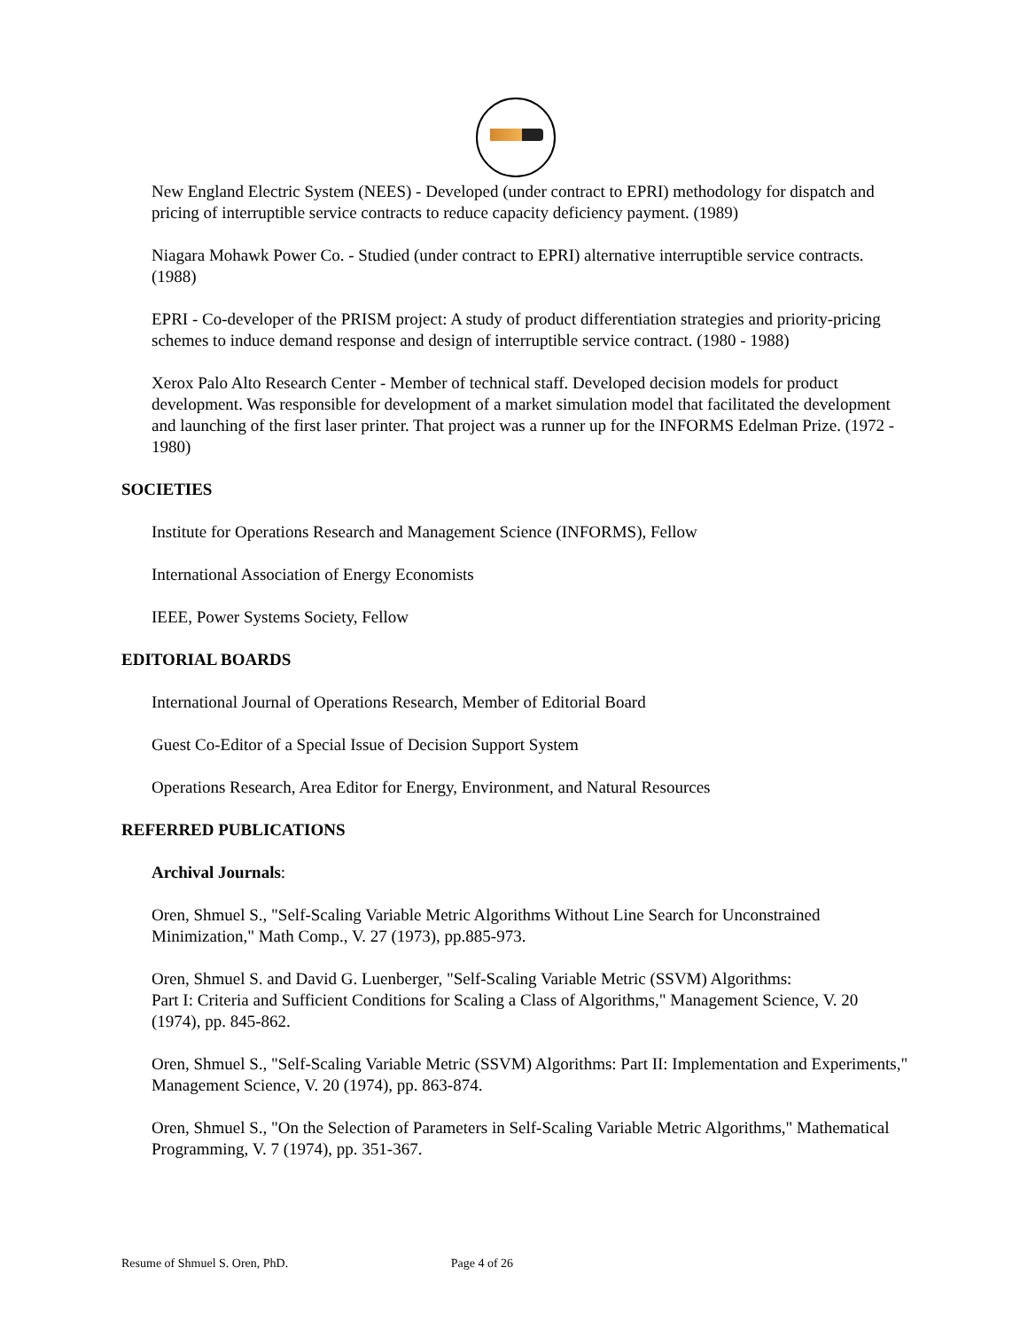New England Electric System (NEES) - Developed (under contract to EPRI) methodology for dispatch and pricing of interruptible service contracts to reduce capacity deficiency payment. (1989)
Niagara Mohawk Power Co. - Studied (under contract to EPRI) alternative interruptible service contracts. (1988)
EPRI - Co-developer of the PRISM project: A study of product differentiation strategies and priority-pricing schemes to induce demand response and design of interruptible service contract. (1980 - 1988)
Xerox Palo Alto Research Center - Member of technical staff. Developed decision models for product development. Was responsible for development of a market simulation model that facilitated the development and launching of the first laser printer. That project was a runner up for the INFORMS Edelman Prize. (1972 - 1980)
SOCIETIES
Institute for Operations Research and Management Science (INFORMS), Fellow
International Association of Energy Economists
IEEE, Power Systems Society, Fellow
EDITORIAL BOARDS
International Journal of Operations Research, Member of Editorial Board
Guest Co-Editor of a Special Issue of Decision Support System
Operations Research, Area Editor for Energy, Environment, and Natural Resources
REFERRED PUBLICATIONS
Archival Journals:
Oren, Shmuel S., "Self-Scaling Variable Metric Algorithms Without Line Search for Unconstrained Minimization," Math Comp., V. 27 (1973), pp.885-973.
Oren, Shmuel S. and David G. Luenberger, "Self-Scaling Variable Metric (SSVM) Algorithms:
Part I: Criteria and Sufficient Conditions for Scaling a Class of Algorithms," Management Science, V. 20 (1974), pp. 845-862.
Oren, Shmuel S., "Self-Scaling Variable Metric (SSVM) Algorithms: Part II: Implementation and Experiments," Management Science, V. 20 (1974), pp. 863-874.
Oren, Shmuel S., "On the Selection of Parameters in Self-Scaling Variable Metric Algorithms," Mathematical Programming, V. 7 (1974), pp. 351-367.
Resume of Shmuel S. Oren, PhD. Page 4 of 26